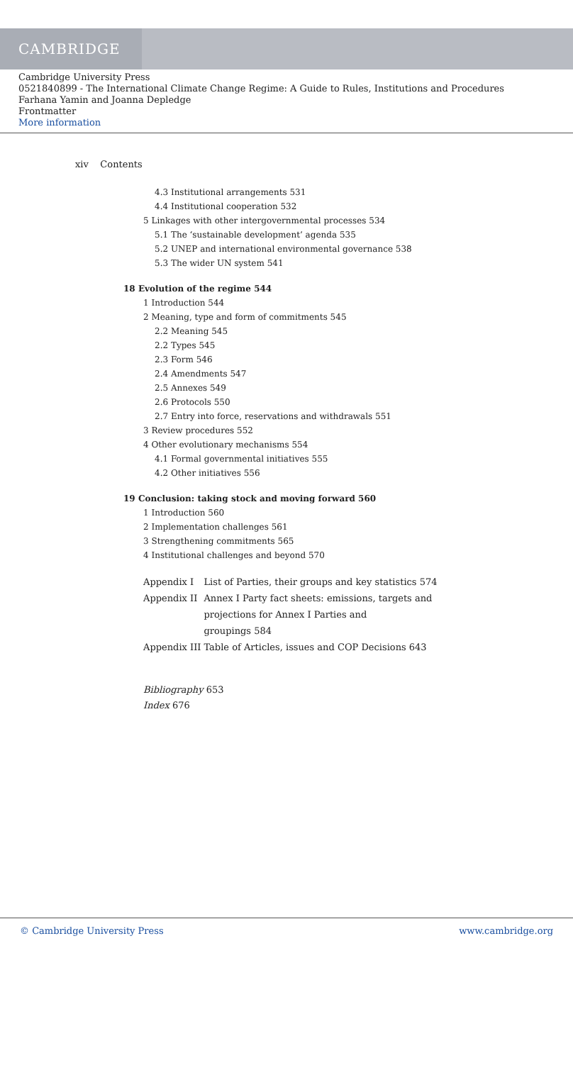CAMBRIDGE
Cambridge University Press
0521840899 - The International Climate Change Regime: A Guide to Rules, Institutions and Procedures
Farhana Yamin and Joanna Depledge
Frontmatter
More information
xiv Contents
4.3 Institutional arrangements 531
4.4 Institutional cooperation 532
5 Linkages with other intergovernmental processes 534
5.1 The ‘sustainable development’ agenda 535
5.2 UNEP and international environmental governance 538
5.3 The wider UN system 541
18 Evolution of the regime 544
1 Introduction 544
2 Meaning, type and form of commitments 545
2.2 Meaning 545
2.2 Types 545
2.3 Form 546
2.4 Amendments 547
2.5 Annexes 549
2.6 Protocols 550
2.7 Entry into force, reservations and withdrawals 551
3 Review procedures 552
4 Other evolutionary mechanisms 554
4.1 Formal governmental initiatives 555
4.2 Other initiatives 556
19 Conclusion: taking stock and moving forward 560
1 Introduction 560
2 Implementation challenges 561
3 Strengthening commitments 565
4 Institutional challenges and beyond 570
| Appendix I | List of Parties, their groups and key statistics 574 |
| Appendix II | Annex I Party fact sheets: emissions, targets and projections for Annex I Parties and groupings 584 |
| Appendix III | Table of Articles, issues and COP Decisions 643 |
Bibliography 653
Index 676
© Cambridge University Press www.cambridge.org